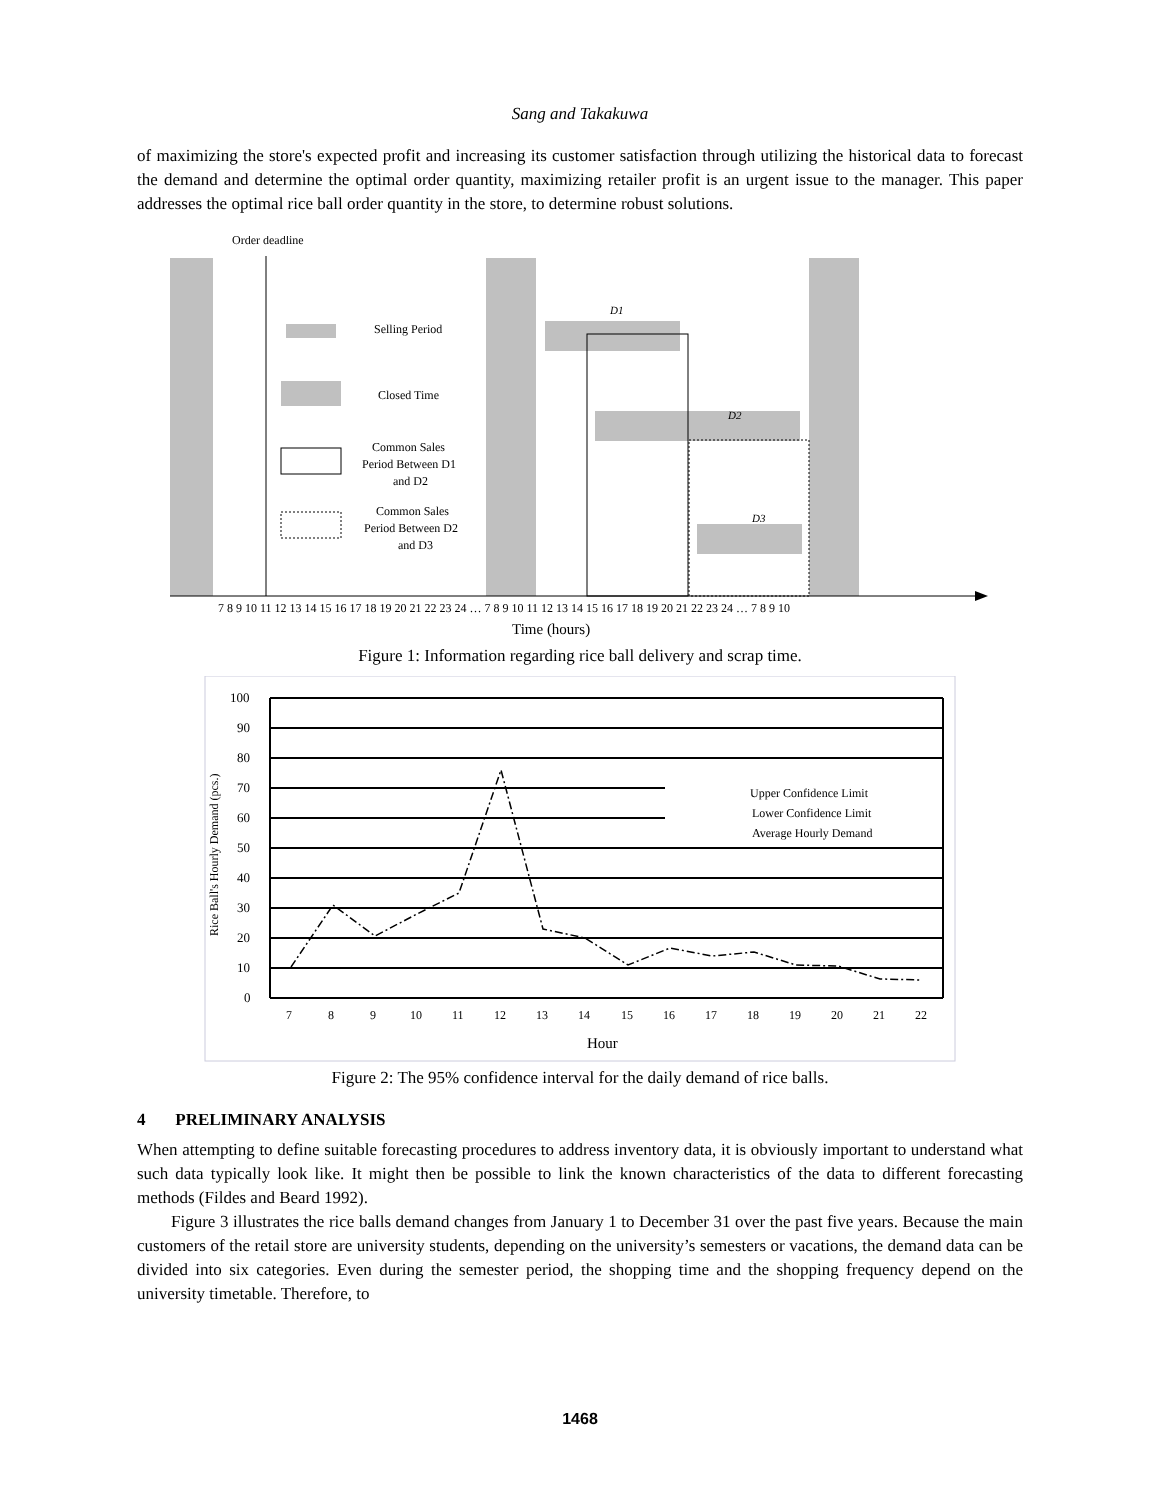Sang and Takakuwa
of maximizing the store's expected profit and increasing its customer satisfaction through utilizing the historical data to forecast the demand and determine the optimal order quantity, maximizing retailer profit is an urgent issue to the manager. This paper addresses the optimal rice ball order quantity in the store, to determine robust solutions.
Order deadline
Selling Period
Closed Time
Common Sales
Period Between D1
and D2
Common Sales
Period Between D2
and D3
D1
D2
D3
7 8 9 10 11 12 13 14 15 16 17 18 19 20 21 22 23 24 … 7 8 9 10 11 12 13 14 15 16 17 18 19 20 21 22 23 24 … 7 8 9 10
Time (hours)
Figure 1: Information regarding rice ball delivery and scrap time.
100
90
80
70
60
50
40
30
20
10
0
Upper Confidence Limit
Lower Confidence Limit
Average Hourly Demand
Rice Ball's Hourly Demand (pcs.)
7
8
9
10
11
12
13
14
15
16
17
18
19
20
21
22
Hour
Figure 2: The 95% confidence interval for the daily demand of rice balls.
4 PRELIMINARY ANALYSIS
When attempting to define suitable forecasting procedures to address inventory data, it is obviously important to understand what such data typically look like. It might then be possible to link the known characteristics of the data to different forecasting methods (Fildes and Beard 1992).
Figure 3 illustrates the rice balls demand changes from January 1 to December 31 over the past five years. Because the main customers of the retail store are university students, depending on the university’s semesters or vacations, the demand data can be divided into six categories. Even during the semester period, the shopping time and the shopping frequency depend on the university timetable. Therefore, to
1468